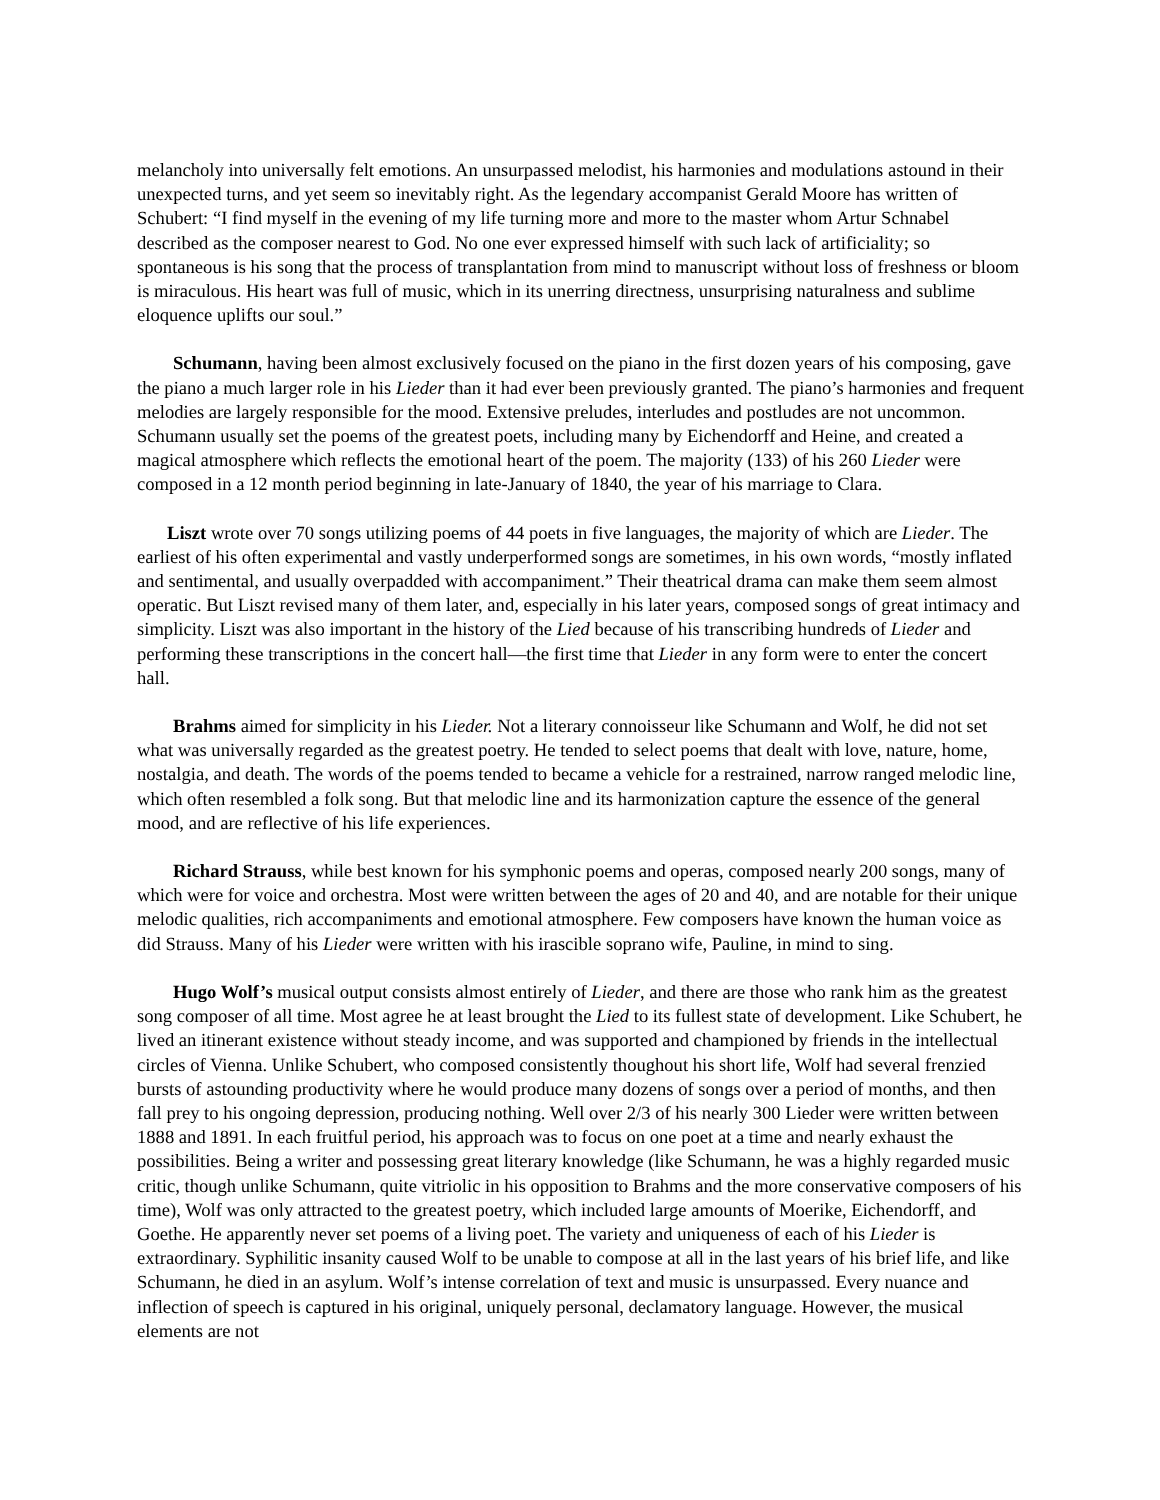melancholy into universally felt emotions. An unsurpassed melodist, his harmonies and modulations astound in their unexpected turns, and yet seem so inevitably right. As the legendary accompanist Gerald Moore has written of Schubert: “I find myself in the evening of my life turning more and more to the master whom Artur Schnabel described as the composer nearest to God. No one ever expressed himself with such lack of artificiality; so spontaneous is his song that the process of transplantation from mind to manuscript without loss of freshness or bloom is miraculous. His heart was full of music, which in its unerring directness, unsurprising naturalness and sublime eloquence uplifts our soul.”
Schumann, having been almost exclusively focused on the piano in the first dozen years of his composing, gave the piano a much larger role in his Lieder than it had ever been previously granted. The piano’s harmonies and frequent melodies are largely responsible for the mood. Extensive preludes, interludes and postludes are not uncommon. Schumann usually set the poems of the greatest poets, including many by Eichendorff and Heine, and created a magical atmosphere which reflects the emotional heart of the poem. The majority (133) of his 260 Lieder were composed in a 12 month period beginning in late-January of 1840, the year of his marriage to Clara.
Liszt wrote over 70 songs utilizing poems of 44 poets in five languages, the majority of which are Lieder. The earliest of his often experimental and vastly underperformed songs are sometimes, in his own words, “mostly inflated and sentimental, and usually overpadded with accompaniment.” Their theatrical drama can make them seem almost operatic. But Liszt revised many of them later, and, especially in his later years, composed songs of great intimacy and simplicity. Liszt was also important in the history of the Lied because of his transcribing hundreds of Lieder and performing these transcriptions in the concert hall—the first time that Lieder in any form were to enter the concert hall.
Brahms aimed for simplicity in his Lieder. Not a literary connoisseur like Schumann and Wolf, he did not set what was universally regarded as the greatest poetry. He tended to select poems that dealt with love, nature, home, nostalgia, and death. The words of the poems tended to became a vehicle for a restrained, narrow ranged melodic line, which often resembled a folk song. But that melodic line and its harmonization capture the essence of the general mood, and are reflective of his life experiences.
Richard Strauss, while best known for his symphonic poems and operas, composed nearly 200 songs, many of which were for voice and orchestra. Most were written between the ages of 20 and 40, and are notable for their unique melodic qualities, rich accompaniments and emotional atmosphere. Few composers have known the human voice as did Strauss. Many of his Lieder were written with his irascible soprano wife, Pauline, in mind to sing.
Hugo Wolf’s musical output consists almost entirely of Lieder, and there are those who rank him as the greatest song composer of all time. Most agree he at least brought the Lied to its fullest state of development. Like Schubert, he lived an itinerant existence without steady income, and was supported and championed by friends in the intellectual circles of Vienna. Unlike Schubert, who composed consistently thoughout his short life, Wolf had several frenzied bursts of astounding productivity where he would produce many dozens of songs over a period of months, and then fall prey to his ongoing depression, producing nothing. Well over 2/3 of his nearly 300 Lieder were written between 1888 and 1891. In each fruitful period, his approach was to focus on one poet at a time and nearly exhaust the possibilities. Being a writer and possessing great literary knowledge (like Schumann, he was a highly regarded music critic, though unlike Schumann, quite vitriolic in his opposition to Brahms and the more conservative composers of his time), Wolf was only attracted to the greatest poetry, which included large amounts of Moerike, Eichendorff, and Goethe. He apparently never set poems of a living poet. The variety and uniqueness of each of his Lieder is extraordinary. Syphilitic insanity caused Wolf to be unable to compose at all in the last years of his brief life, and like Schumann, he died in an asylum. Wolf’s intense correlation of text and music is unsurpassed. Every nuance and inflection of speech is captured in his original, uniquely personal, declamatory language. However, the musical elements are not